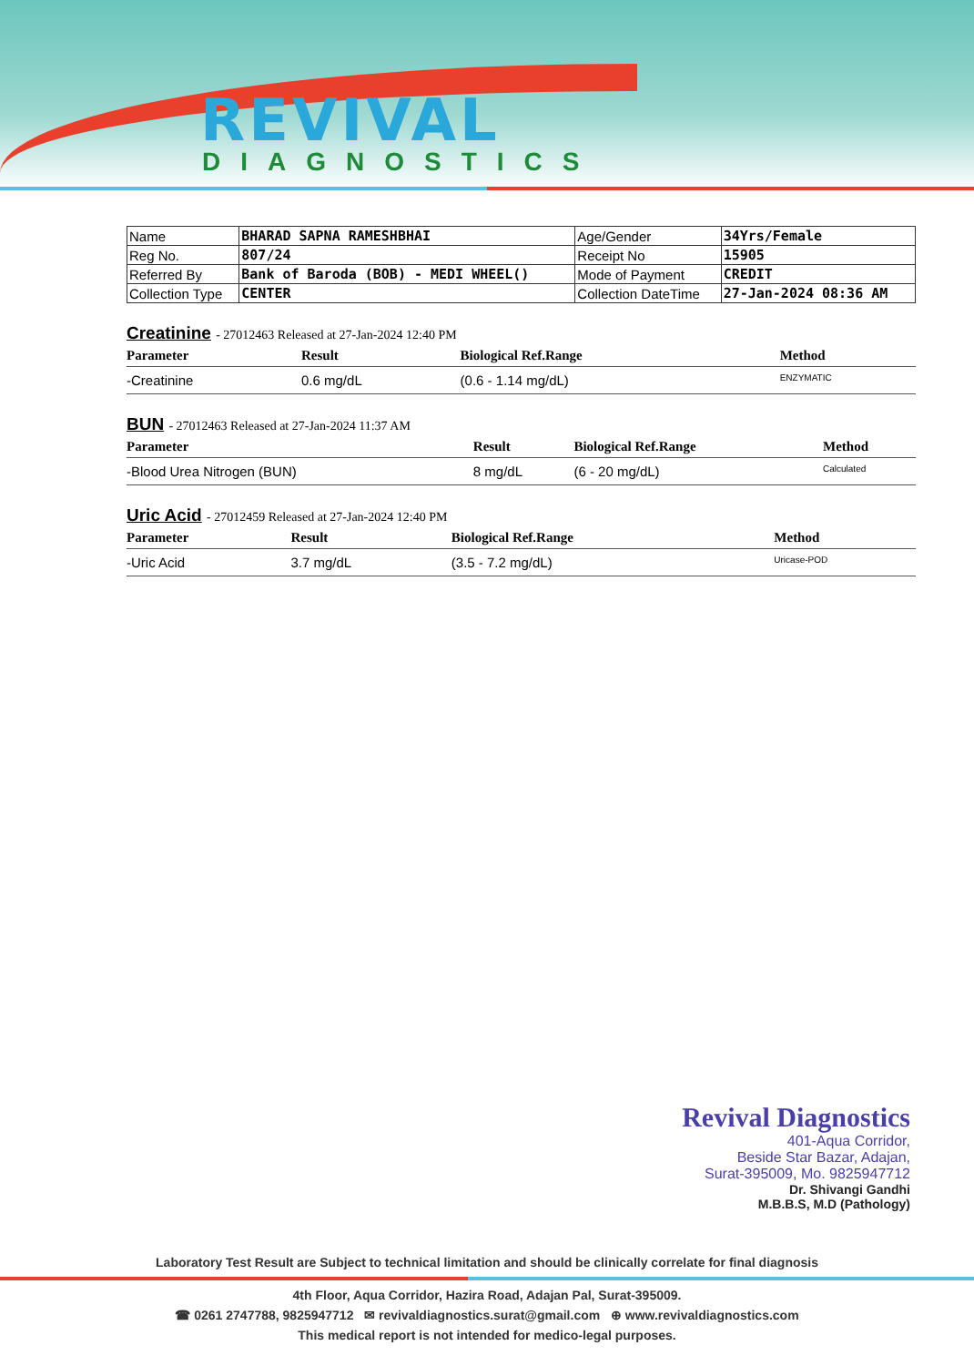REVIVAL
DIAGNOSTICS
| Name | BHARAD SAPNA RAMESHBHAI | Age/Gender | 34Yrs/Female |
| Reg No. | 807/24 | Receipt No | 15905 |
| Referred By | Bank of Baroda (BOB) - MEDI WHEEL() | Mode of Payment | CREDIT |
| Collection Type | CENTER | Collection DateTime | 27-Jan-2024 08:36 AM |
Creatinine - 27012463 Released at 27-Jan-2024 12:40 PM
| Parameter | Result | Biological Ref.Range | Method |
| --- | --- | --- | --- |
| -Creatinine | 0.6 mg/dL | (0.6 - 1.14 mg/dL) | ENZYMATIC |
BUN - 27012463 Released at 27-Jan-2024 11:37 AM
| Parameter | Result | Biological Ref.Range | Method |
| --- | --- | --- | --- |
| -Blood Urea Nitrogen (BUN) | 8 mg/dL | (6 - 20 mg/dL) | Calculated |
Uric Acid - 27012459 Released at 27-Jan-2024 12:40 PM
| Parameter | Result | Biological Ref.Range | Method |
| --- | --- | --- | --- |
| -Uric Acid | 3.7 mg/dL | (3.5 - 7.2 mg/dL) | Uricase-POD |
Revival Diagnostics
401-Aqua Corridor,
Beside Star Bazar, Adajan,
Surat-395009, Mo. 9825947712
Dr. Shivangi Gandhi
M.B.B.S, M.D (Pathology)
Laboratory Test Result are Subject to technical limitation and should be clinically correlate for final diagnosis
4th Floor, Aqua Corridor, Hazira Road, Adajan Pal, Surat-395009.
☎ 0261 2747788, 9825947712 ✉ revivaldiagnostics.surat@gmail.com ⊕ www.revivaldiagnostics.com
This medical report is not intended for medico-legal purposes.